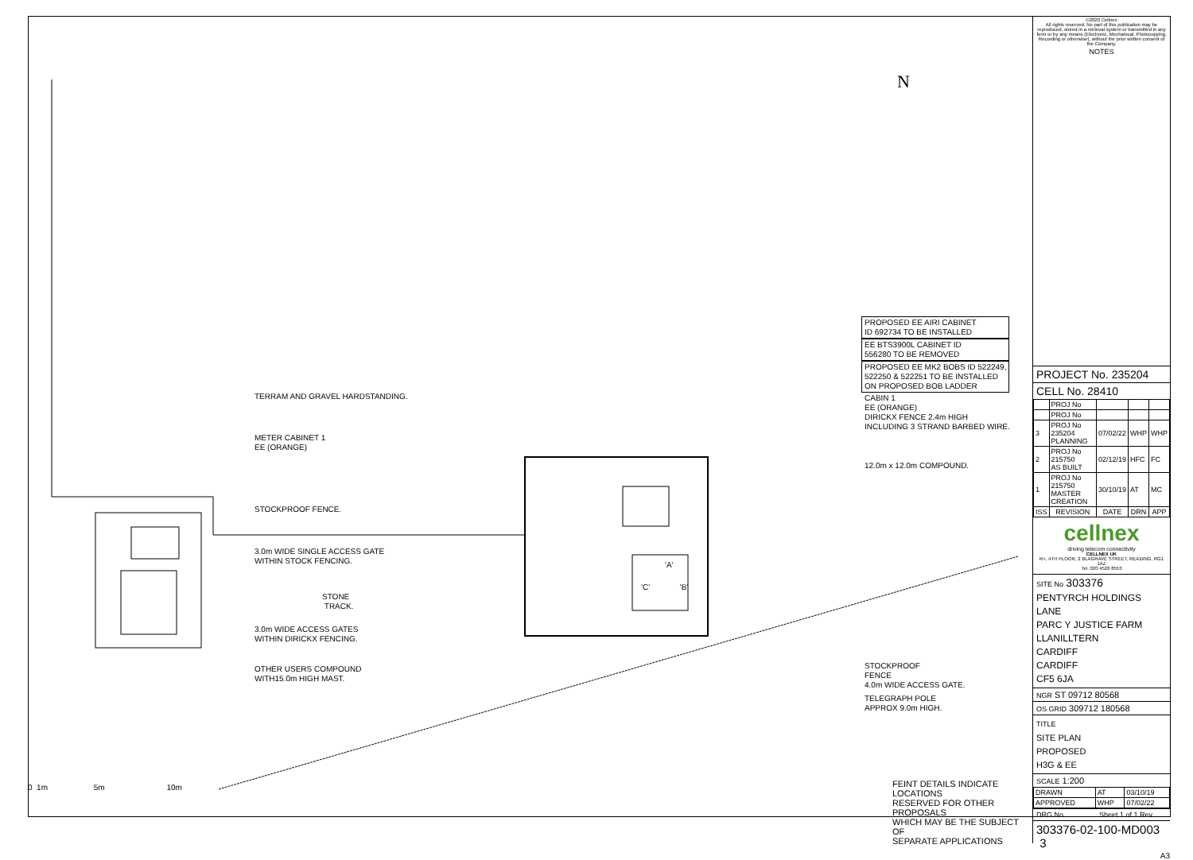N
PROPOSED EE AIRI CABINET
ID 692734 TO BE INSTALLED
EE BTS3900L CABINET ID
556280 TO BE REMOVED
PROPOSED EE MK2 BOBS ID 522249,
522250 & 522251 TO BE INSTALLED
ON PROPOSED BOB LADDER
CABIN 1
EE (ORANGE)
DIRICKX FENCE 2.4m HIGH
INCLUDING 3 STRAND BARBED WIRE.
12.0m x 12.0m COMPOUND.
TERRAM AND GRAVEL HARDSTANDING.
METER CABINET 1
EE (ORANGE)
STOCKPROOF FENCE.
3.0m WIDE SINGLE ACCESS GATE
WITHIN STOCK FENCING.
STONE
TRACK.
3.0m WIDE ACCESS GATES
WITHIN DIRICKX FENCING.
OTHER USERS COMPOUND
WITH15.0m HIGH MAST.
'C' 'B'
'A'
STOCKPROOF
FENCE
4.0m WIDE ACCESS GATE.
TELEGRAPH POLE
APPROX 9.0m HIGH.
FEINT DETAILS INDICATE LOCATIONS
RESERVED FOR OTHER PROPOSALS
WHICH MAY BE THE SUBJECT OF
SEPARATE APPLICATIONS
0 1m 5m 10m
©2020 Cellnex
All rights reserved. No part of this publication may be reproduced, stored in a retrieval system or transmitted in any form or by any means (Electronic, Mechanical, Photocopying, Recording or otherwise), without the prior written consent of the Company.
NOTES
PROJECT No. 235204
CELL No. 28410
| | PROJ No | | | |
| | PROJ No | | | |
| 3 | PROJ No 235204 PLANNING | 07/02/22 | WHP | WHP |
| 2 | PROJ No 215750 AS BUILT | 02/12/19 | HFC | FC |
| 1 | PROJ No 215750 MASTER CREATION | 30/10/19 | AT | MC |
| ISS | REVISION | DATE | DRN | APP |
cellnex
driving telecom connectivity
CELLNEX UK
R+, 4TH FLOOR, 2 BLAGRAVE STREET, READING, RG1 1AZ
Tel. 020 4526 8553
SITE No 303376
PENTYRCH HOLDINGS LANE
PARC Y JUSTICE FARM
LLANILLTERN
CARDIFF
CARDIFF
CF5 6JA
NGR ST 09712 80568
OS GRID 309712 180568
TITLE
SITE PLAN
PROPOSED
H3G & EE
SCALE 1:200
| DRAWN | AT | 03/10/19 |
| APPROVED | WHP | 07/02/22 |
DRG No. Sheet 1 of 1 Rev
303376-02-100-MD003 3
A3